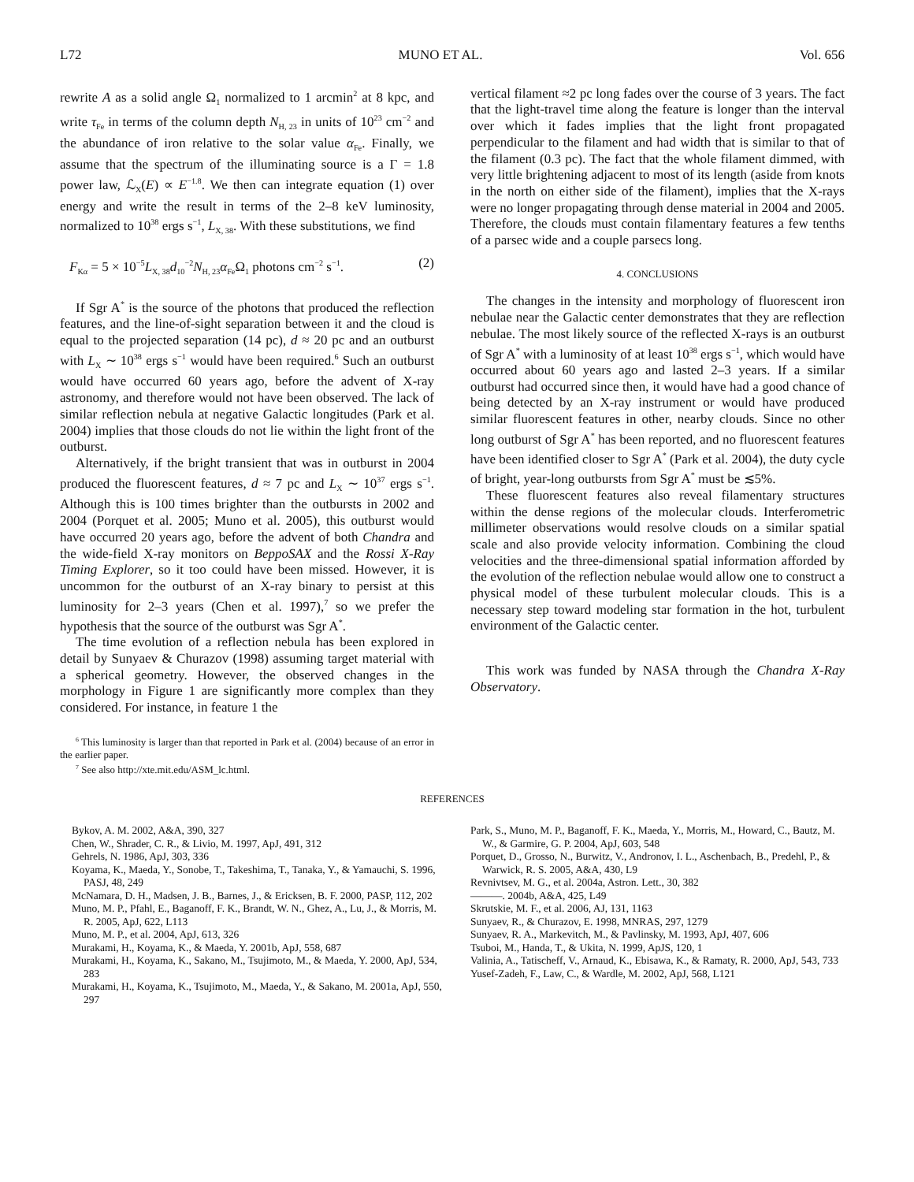L72 MUNO ET AL. Vol. 656
rewrite A as a solid angle Ω<sub>1</sub> normalized to 1 arcmin<sup>2</sup> at 8 kpc, and write τ<sub>Fe</sub> in terms of the column depth N<sub>H, 23</sub> in units of 10<sup>23</sup> cm<sup>−2</sup> and the abundance of iron relative to the solar value α<sub>Fe</sub>. Finally, we assume that the spectrum of the illuminating source is a Γ = 1.8 power law, ℒ<sub>X</sub>(E) ∝ E<sup>−1.8</sup>. We then can integrate equation (1) over energy and write the result in terms of the 2–8 keV luminosity, normalized to 10<sup>38</sup> ergs s<sup>−1</sup>, L<sub>X, 38</sub>. With these substitutions, we find
F<sub>Kα</sub> = 5 × 10<sup>−5</sup>L<sub>X, 38</sub>d<sub>10</sub><sup>−2</sup>N<sub>H, 23</sub>α<sub>Fe</sub>Ω<sub>1</sub> photons cm<sup>−2</sup> s<sup>−1</sup>. (2)
If Sgr A<sup>*</sup> is the source of the photons that produced the reflection features, and the line-of-sight separation between it and the cloud is equal to the projected separation (14 pc), d ≈ 20 pc and an outburst with L<sub>X</sub> ∼ 10<sup>38</sup> ergs s<sup>−1</sup> would have been required.<sup>6</sup> Such an outburst would have occurred 60 years ago, before the advent of X-ray astronomy, and therefore would not have been observed. The lack of similar reflection nebula at negative Galactic longitudes (Park et al. 2004) implies that those clouds do not lie within the light front of the outburst.
Alternatively, if the bright transient that was in outburst in 2004 produced the fluorescent features, d ≈ 7 pc and L<sub>X</sub> ∼ 10<sup>37</sup> ergs s<sup>−1</sup>. Although this is 100 times brighter than the outbursts in 2002 and 2004 (Porquet et al. 2005; Muno et al. 2005), this outburst would have occurred 20 years ago, before the advent of both Chandra and the wide-field X-ray monitors on BeppoSAX and the Rossi X-Ray Timing Explorer, so it too could have been missed. However, it is uncommon for the outburst of an X-ray binary to persist at this luminosity for 2–3 years (Chen et al. 1997),<sup>7</sup> so we prefer the hypothesis that the source of the outburst was Sgr A<sup>*</sup>.
The time evolution of a reflection nebula has been explored in detail by Sunyaev & Churazov (1998) assuming target material with a spherical geometry. However, the observed changes in the morphology in Figure 1 are significantly more complex than they considered. For instance, in feature 1 the
<sup>6</sup> This luminosity is larger than that reported in Park et al. (2004) because of an error in the earlier paper.
<sup>7</sup> See also http://xte.mit.edu/ASM_lc.html.
vertical filament ≈2 pc long fades over the course of 3 years. The fact that the light-travel time along the feature is longer than the interval over which it fades implies that the light front propagated perpendicular to the filament and had width that is similar to that of the filament (0.3 pc). The fact that the whole filament dimmed, with very little brightening adjacent to most of its length (aside from knots in the north on either side of the filament), implies that the X-rays were no longer propagating through dense material in 2004 and 2005. Therefore, the clouds must contain filamentary features a few tenths of a parsec wide and a couple parsecs long.
4. CONCLUSIONS
The changes in the intensity and morphology of fluorescent iron nebulae near the Galactic center demonstrates that they are reflection nebulae. The most likely source of the reflected X-rays is an outburst of Sgr A<sup>*</sup> with a luminosity of at least 10<sup>38</sup> ergs s<sup>−1</sup>, which would have occurred about 60 years ago and lasted 2–3 years. If a similar outburst had occurred since then, it would have had a good chance of being detected by an X-ray instrument or would have produced similar fluorescent features in other, nearby clouds. Since no other long outburst of Sgr A<sup>*</sup> has been reported, and no fluorescent features have been identified closer to Sgr A<sup>*</sup> (Park et al. 2004), the duty cycle of bright, year-long outbursts from Sgr A<sup>*</sup> must be ≲5%.
These fluorescent features also reveal filamentary structures within the dense regions of the molecular clouds. Interferometric millimeter observations would resolve clouds on a similar spatial scale and also provide velocity information. Combining the cloud velocities and the three-dimensional spatial information afforded by the evolution of the reflection nebulae would allow one to construct a physical model of these turbulent molecular clouds. This is a necessary step toward modeling star formation in the hot, turbulent environment of the Galactic center.
This work was funded by NASA through the Chandra X-Ray Observatory.
REFERENCES
Bykov, A. M. 2002, A&A, 390, 327
Chen, W., Shrader, C. R., & Livio, M. 1997, ApJ, 491, 312
Gehrels, N. 1986, ApJ, 303, 336
Koyama, K., Maeda, Y., Sonobe, T., Takeshima, T., Tanaka, Y., & Yamauchi, S. 1996, PASJ, 48, 249
McNamara, D. H., Madsen, J. B., Barnes, J., & Ericksen, B. F. 2000, PASP, 112, 202
Muno, M. P., Pfahl, E., Baganoff, F. K., Brandt, W. N., Ghez, A., Lu, J., & Morris, M. R. 2005, ApJ, 622, L113
Muno, M. P., et al. 2004, ApJ, 613, 326
Murakami, H., Koyama, K., & Maeda, Y. 2001b, ApJ, 558, 687
Murakami, H., Koyama, K., Sakano, M., Tsujimoto, M., & Maeda, Y. 2000, ApJ, 534, 283
Murakami, H., Koyama, K., Tsujimoto, M., Maeda, Y., & Sakano, M. 2001a, ApJ, 550, 297
Park, S., Muno, M. P., Baganoff, F. K., Maeda, Y., Morris, M., Howard, C., Bautz, M. W., & Garmire, G. P. 2004, ApJ, 603, 548
Porquet, D., Grosso, N., Burwitz, V., Andronov, I. L., Aschenbach, B., Predehl, P., & Warwick, R. S. 2005, A&A, 430, L9
Revnivtsev, M. G., et al. 2004a, Astron. Lett., 30, 382
———. 2004b, A&A, 425, L49
Skrutskie, M. F., et al. 2006, AJ, 131, 1163
Sunyaev, R., & Churazov, E. 1998, MNRAS, 297, 1279
Sunyaev, R. A., Markevitch, M., & Pavlinsky, M. 1993, ApJ, 407, 606
Tsuboi, M., Handa, T., & Ukita, N. 1999, ApJS, 120, 1
Valinia, A., Tatischeff, V., Arnaud, K., Ebisawa, K., & Ramaty, R. 2000, ApJ, 543, 733
Yusef-Zadeh, F., Law, C., & Wardle, M. 2002, ApJ, 568, L121